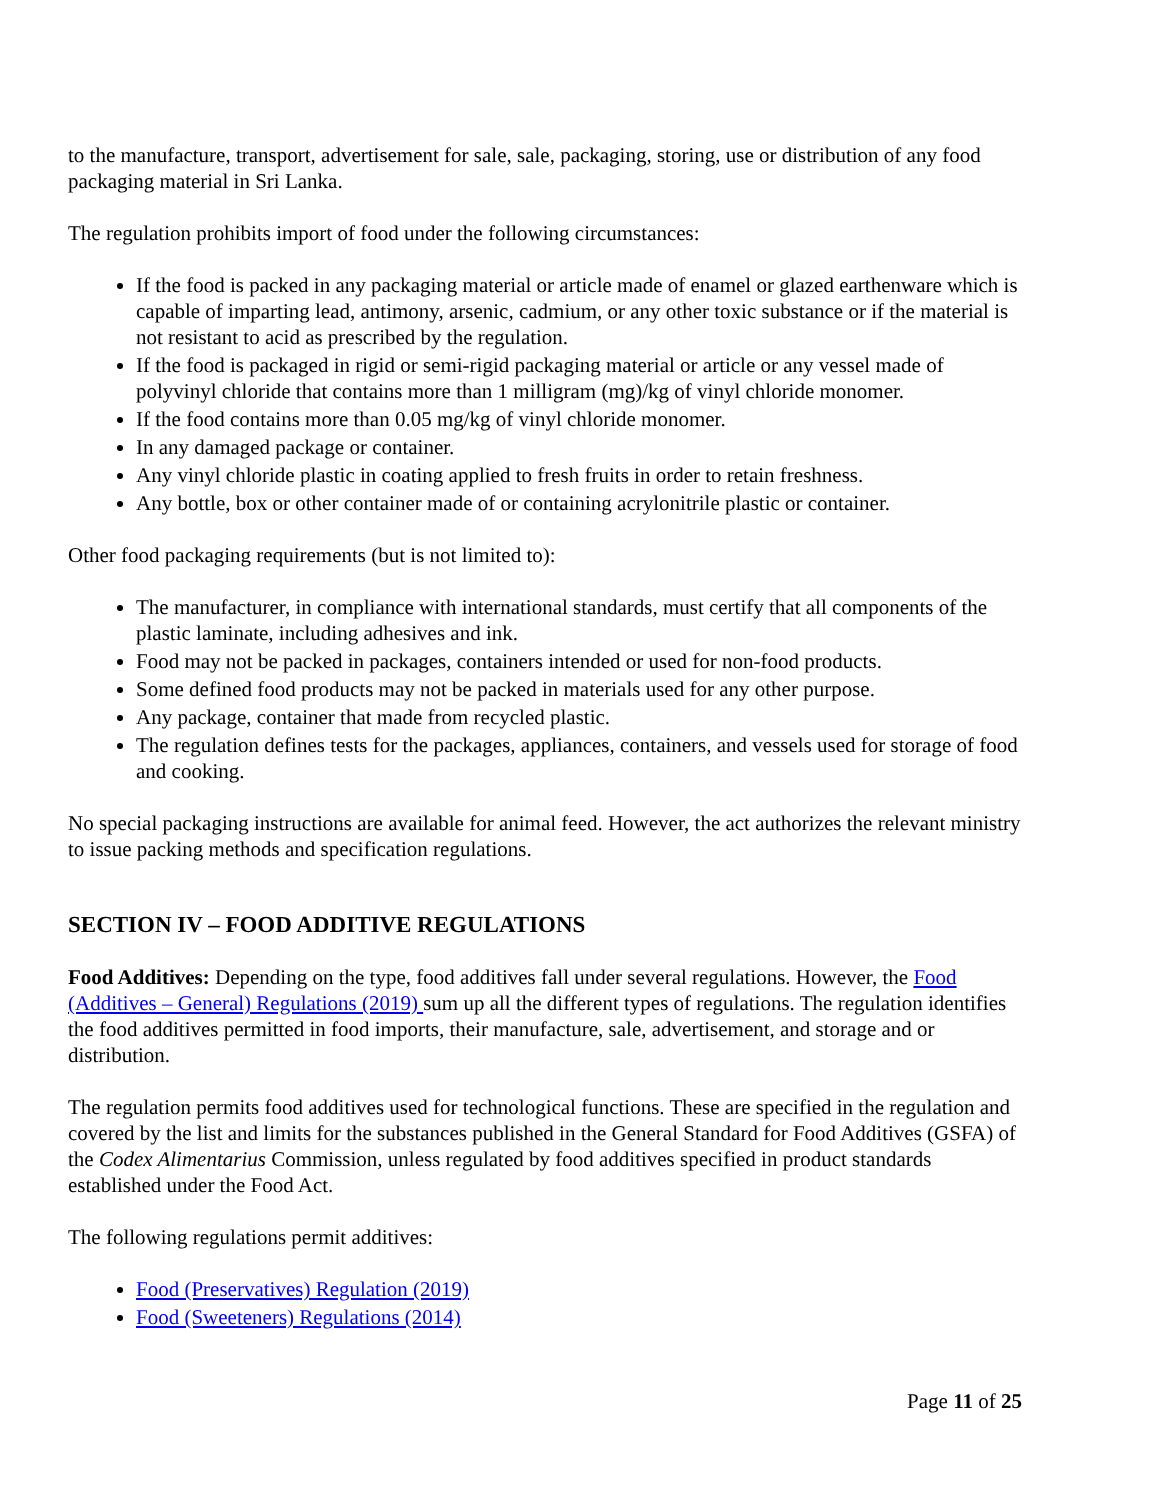to the manufacture, transport, advertisement for sale, sale, packaging, storing, use or distribution of any food packaging material in Sri Lanka.
The regulation prohibits import of food under the following circumstances:
If the food is packed in any packaging material or article made of enamel or glazed earthenware which is capable of imparting lead, antimony, arsenic, cadmium, or any other toxic substance or if the material is not resistant to acid as prescribed by the regulation.
If the food is packaged in rigid or semi-rigid packaging material or article or any vessel made of polyvinyl chloride that contains more than 1 milligram (mg)/kg of vinyl chloride monomer.
If the food contains more than 0.05 mg/kg of vinyl chloride monomer.
In any damaged package or container.
Any vinyl chloride plastic in coating applied to fresh fruits in order to retain freshness.
Any bottle, box or other container made of or containing acrylonitrile plastic or container.
Other food packaging requirements (but is not limited to):
The manufacturer, in compliance with international standards, must certify that all components of the plastic laminate, including adhesives and ink.
Food may not be packed in packages, containers intended or used for non-food products.
Some defined food products may not be packed in materials used for any other purpose.
Any package, container that made from recycled plastic.
The regulation defines tests for the packages, appliances, containers, and vessels used for storage of food and cooking.
No special packaging instructions are available for animal feed. However, the act authorizes the relevant ministry to issue packing methods and specification regulations.
SECTION IV – FOOD ADDITIVE REGULATIONS
Food Additives: Depending on the type, food additives fall under several regulations. However, the Food (Additives – General) Regulations (2019) sum up all the different types of regulations. The regulation identifies the food additives permitted in food imports, their manufacture, sale, advertisement, and storage and or distribution.
The regulation permits food additives used for technological functions. These are specified in the regulation and covered by the list and limits for the substances published in the General Standard for Food Additives (GSFA) of the Codex Alimentarius Commission, unless regulated by food additives specified in product standards established under the Food Act.
The following regulations permit additives:
Food (Preservatives) Regulation (2019)
Food (Sweeteners) Regulations (2014)
Page 11 of 25